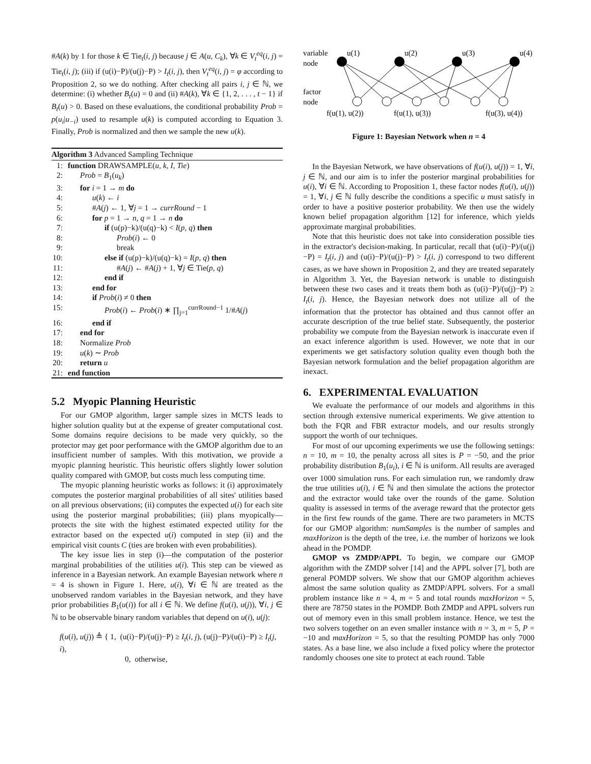#A(k) by 1 for those k ∈ Tie<sub>t</sub>(i, j) because j ∈ A(u, C<sub>k</sub>), ∀k ∈ V<sub>t</sub><sup>eq</sup>(i, j) = Tie<sub>t</sub>(i, j); (iii) if (u(i)−P)/(u(j)−P) > I<sub>t</sub>(i, j), then V<sub>t</sub><sup>eq</sup>(i, j) = φ according to Proposition 2, so we do nothing. After checking all pairs i, j ∈ ℕ, we determine: (i) whether B<sub>t</sub>(u) = 0 and (ii) #A(k), ∀k ∈ {1, 2, . . . , t − 1} if B<sub>t</sub>(u) > 0. Based on these evaluations, the conditional probability Prob = p(u<sub>i</sub>|u<sub>−i</sub>) used to resample u(k) is computed according to Equation 3. Finally, Prob is normalized and then we sample the new u(k).
Algorithm 3 Advanced Sampling Technique
1: function DRAWSAMPLE(u, k, I, Tie)
2: Prob = B<sub>1</sub>(u<sub>k</sub>)
3: for i = 1 → m do
4: u(k) ← i
5: #A(j) ← 1, ∀j = 1 → currRound − 1
6: for p = 1 → n, q = 1 → n do
7: if (u(p)−k)/(u(q)−k) < I(p, q) then
8: Prob(i) ← 0
9: break
10: else if (u(p)−k)/(u(q)−k) = I(p, q) then
11: #A(j) ← #A(j) + 1, ∀j ∈ Tie(p, q)
12: end if
13: end for
14: if Prob(i) ≠ 0 then
15: Prob(i) ← Prob(i) ∗ ∏<sub>j=1</sub><sup>currRound−1</sup> 1/#A(j)
16: end if
17: end for
18: Normalize Prob
19: u(k) ∼ Prob
20: return u
21: end function
5.2 Myopic Planning Heuristic
For our GMOP algorithm, larger sample sizes in MCTS leads to higher solution quality but at the expense of greater computational cost. Some domains require decisions to be made very quickly, so the protector may get poor performance with the GMOP algorithm due to an insufficient number of samples. With this motivation, we provide a myopic planning heuristic. This heuristic offers slightly lower solution quality compared with GMOP, but costs much less computing time.
The myopic planning heuristic works as follows: it (i) approximately computes the posterior marginal probabilities of all sites' utilities based on all previous observations; (ii) computes the expected u(i) for each site using the posterior marginal probabilities; (iii) plans myopically—protects the site with the highest estimated expected utility for the extractor based on the expected u(i) computed in step (ii) and the empirical visit counts C (ties are broken with even probabilities).
The key issue lies in step (i)—the computation of the posterior marginal probabilities of the utilities u(i). This step can be viewed as inference in a Bayesian network. An example Bayesian network where n = 4 is shown in Figure 1. Here, u(i), ∀i ∈ ℕ are treated as the unobserved random variables in the Bayesian network, and they have prior probabilities B<sub>1</sub>(u(i)) for all i ∈ ℕ. We define f(u(i), u(j)), ∀i, j ∈ ℕ to be observable binary random variables that depend on u(i), u(j):
f(u(i), u(j)) ≜ { 1, (u(i)−P)/(u(j)−P) ≥ I<sub>t</sub>(i, j), (u(j)−P)/(u(i)−P) ≥ I<sub>t</sub>(j, i),
0, otherwise,
variable
node
factor
node
u(1)
u(2)
u(3)
u(4)
f(u(1), u(2))
f(u(1), u(3))
f(u(3), u(4))
Figure 1: Bayesian Network when n = 4
In the Bayesian Network, we have observations of f(u(i), u(j)) = 1, ∀i, j ∈ ℕ, and our aim is to infer the posterior marginal probabilities for u(i), ∀i ∈ ℕ. According to Proposition 1, these factor nodes f(u(i), u(j)) = 1, ∀i, j ∈ ℕ fully describe the conditions a specific u must satisfy in order to have a positive posterior probability. We then use the widely known belief propagation algorithm [12] for inference, which yields approximate marginal probabilities.
Note that this heuristic does not take into consideration possible ties in the extractor's decision-making. In particular, recall that (u(i)−P)/(u(j)−P) = I<sub>t</sub>(i, j) and (u(i)−P)/(u(j)−P) > I<sub>t</sub>(i, j) correspond to two different cases, as we have shown in Proposition 2, and they are treated separately in Algorithm 3. Yet, the Bayesian network is unable to distinguish between these two cases and it treats them both as (u(i)−P)/(u(j)−P) ≥ I<sub>t</sub>(i, j). Hence, the Bayesian network does not utilize all of the information that the protector has obtained and thus cannot offer an accurate description of the true belief state. Subsequently, the posterior probability we compute from the Bayesian network is inaccurate even if an exact inference algorithm is used. However, we note that in our experiments we get satisfactory solution quality even though both the Bayesian network formulation and the belief propagation algorithm are inexact.
6. EXPERIMENTAL EVALUATION
We evaluate the performance of our models and algorithms in this section through extensive numerical experiments. We give attention to both the FQR and FBR extractor models, and our results strongly support the worth of our techniques.
For most of our upcoming experiments we use the following settings: n = 10, m = 10, the penalty across all sites is P = −50, and the prior probability distribution B<sub>1</sub>(u<sub>i</sub>), i ∈ ℕ is uniform. All results are averaged over 1000 simulation runs. For each simulation run, we randomly draw the true utilities u(i), i ∈ ℕ and then simulate the actions the protector and the extractor would take over the rounds of the game. Solution quality is assessed in terms of the average reward that the protector gets in the first few rounds of the game. There are two parameters in MCTS for our GMOP algorithm: numSamples is the number of samples and maxHorizon is the depth of the tree, i.e. the number of horizons we look ahead in the POMDP.
GMOP vs ZMDP/APPL To begin, we compare our GMOP algorithm with the ZMDP solver [14] and the APPL solver [7], both are general POMDP solvers. We show that our GMOP algorithm achieves almost the same solution quality as ZMDP/APPL solvers. For a small problem instance like n = 4, m = 5 and total rounds maxHorizon = 5, there are 78750 states in the POMDP. Both ZMDP and APPL solvers run out of memory even in this small problem instance. Hence, we test the two solvers together on an even smaller instance with n = 3, m = 5, P = −10 and maxHorizon = 5, so that the resulting POMDP has only 7000 states. As a base line, we also include a fixed policy where the protector randomly chooses one site to protect at each round. Table